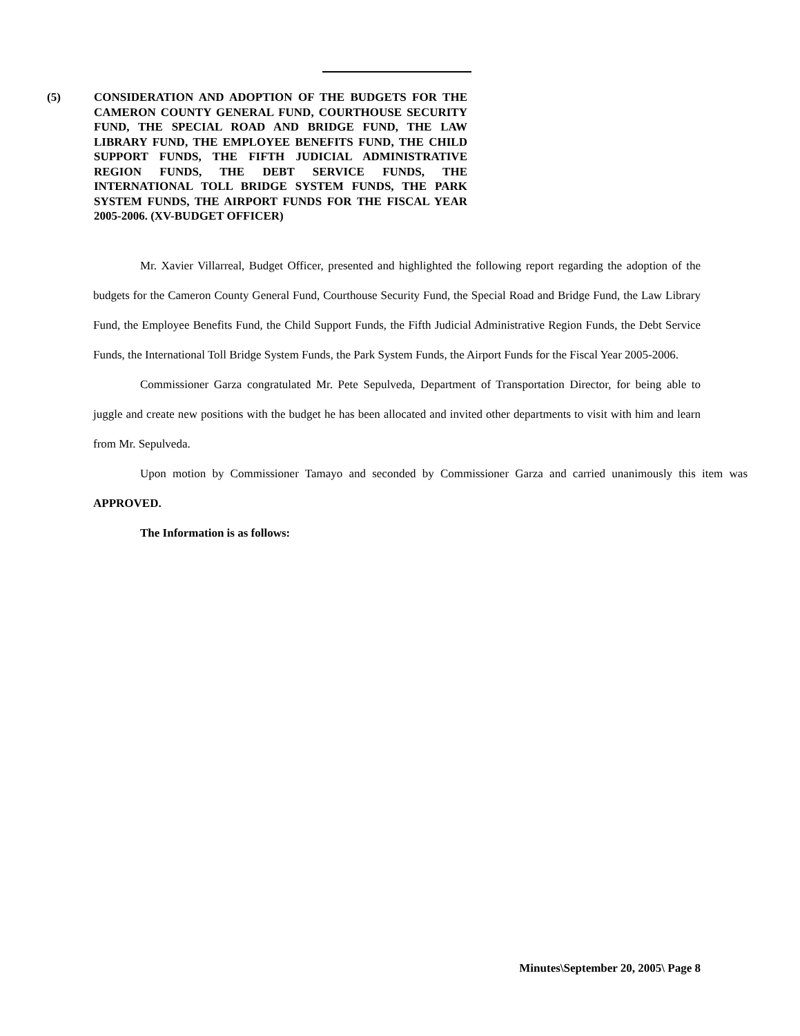(5) CONSIDERATION AND ADOPTION OF THE BUDGETS FOR THE CAMERON COUNTY GENERAL FUND, COURTHOUSE SECURITY FUND, THE SPECIAL ROAD AND BRIDGE FUND, THE LAW LIBRARY FUND, THE EMPLOYEE BENEFITS FUND, THE CHILD SUPPORT FUNDS, THE FIFTH JUDICIAL ADMINISTRATIVE REGION FUNDS, THE DEBT SERVICE FUNDS, THE INTERNATIONAL TOLL BRIDGE SYSTEM FUNDS, THE PARK SYSTEM FUNDS, THE AIRPORT FUNDS FOR THE FISCAL YEAR 2005-2006. (XV-BUDGET OFFICER)
Mr. Xavier Villarreal, Budget Officer, presented and highlighted the following report regarding the adoption of the budgets for the Cameron County General Fund, Courthouse Security Fund, the Special Road and Bridge Fund, the Law Library Fund, the Employee Benefits Fund, the Child Support Funds, the Fifth Judicial Administrative Region Funds, the Debt Service Funds, the International Toll Bridge System Funds, the Park System Funds, the Airport Funds for the Fiscal Year 2005-2006.
Commissioner Garza congratulated Mr. Pete Sepulveda, Department of Transportation Director, for being able to juggle and create new positions with the budget he has been allocated and invited other departments to visit with him and learn from Mr. Sepulveda.
Upon motion by Commissioner Tamayo and seconded by Commissioner Garza and carried unanimously this item was APPROVED.
The Information is as follows:
Minutes\September 20, 2005\ Page 8